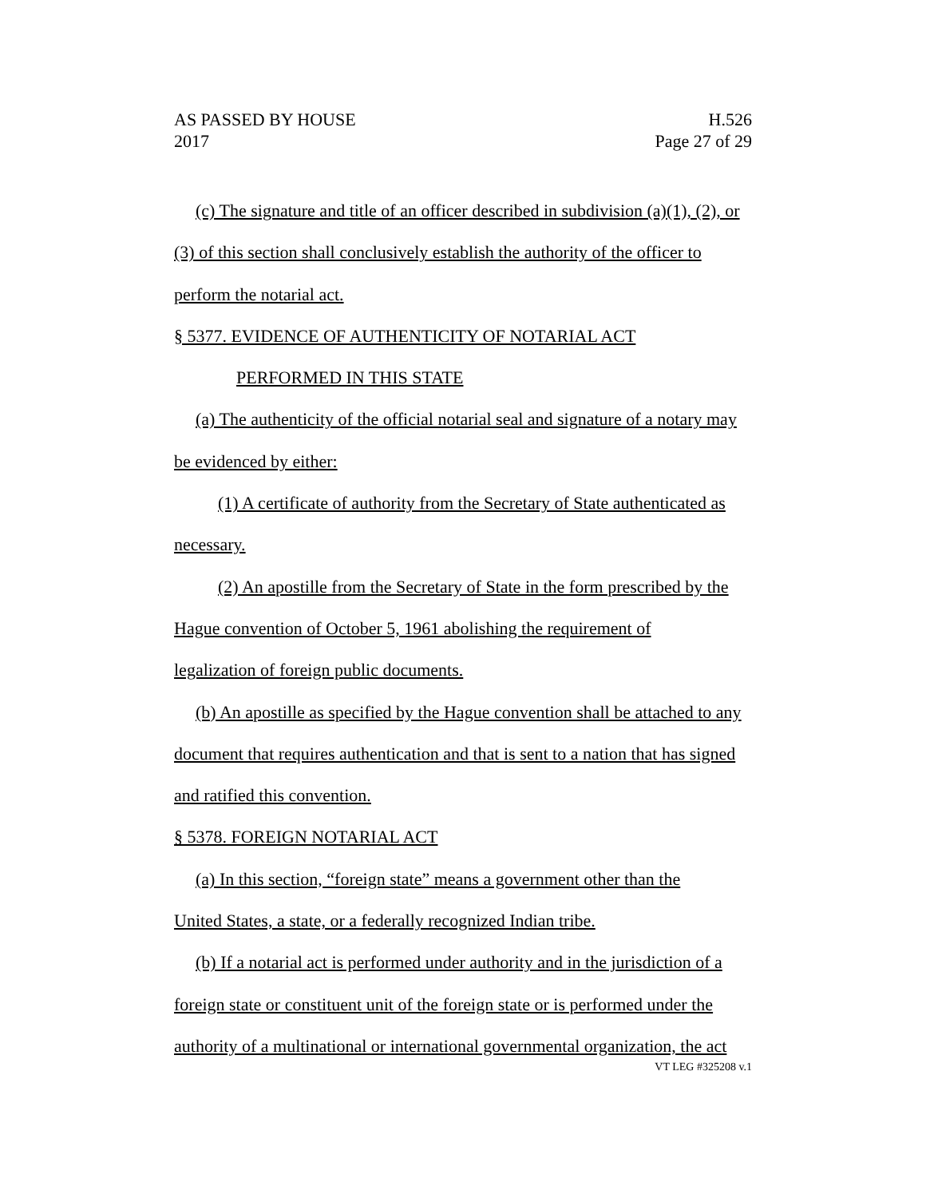AS PASSED BY HOUSE H.526
2017 Page 27 of 29
(c) The signature and title of an officer described in subdivision (a)(1), (2), or (3) of this section shall conclusively establish the authority of the officer to perform the notarial act.
§ 5377. EVIDENCE OF AUTHENTICITY OF NOTARIAL ACT
PERFORMED IN THIS STATE
(a) The authenticity of the official notarial seal and signature of a notary may be evidenced by either:
(1) A certificate of authority from the Secretary of State authenticated as necessary.
(2) An apostille from the Secretary of State in the form prescribed by the Hague convention of October 5, 1961 abolishing the requirement of
legalization of foreign public documents.
(b) An apostille as specified by the Hague convention shall be attached to any document that requires authentication and that is sent to a nation that has signed and ratified this convention.
§ 5378. FOREIGN NOTARIAL ACT
(a) In this section, “foreign state” means a government other than the
United States, a state, or a federally recognized Indian tribe.
(b) If a notarial act is performed under authority and in the jurisdiction of a foreign state or constituent unit of the foreign state or is performed under the authority of a multinational or international governmental organization, the act
VT LEG #325208 v.1